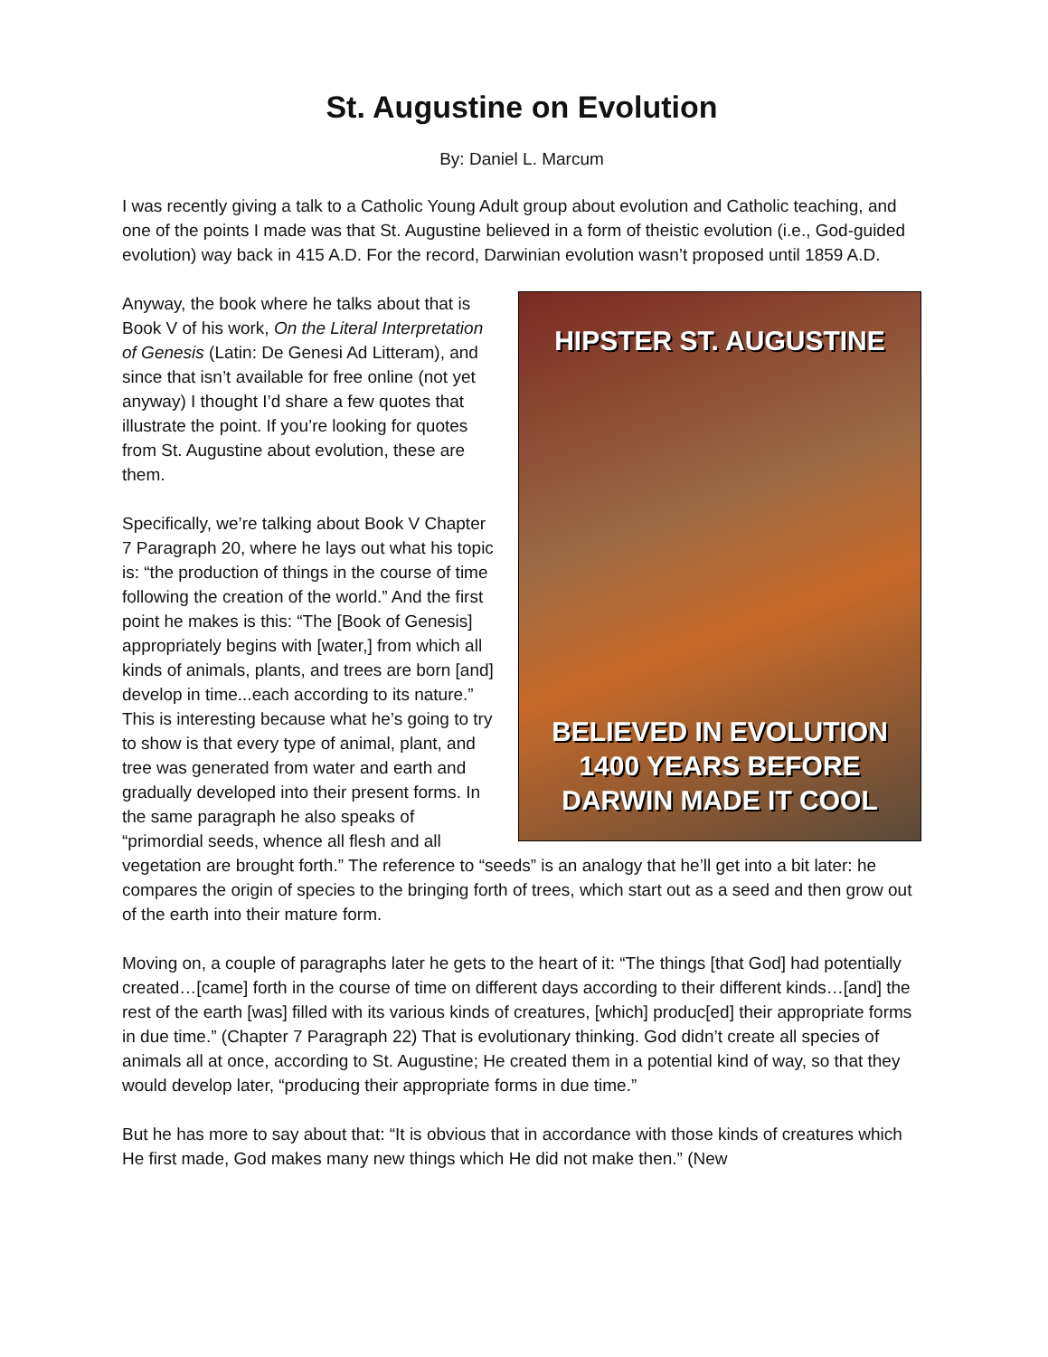St. Augustine on Evolution
By: Daniel L. Marcum
I was recently giving a talk to a Catholic Young Adult group about evolution and Catholic teaching, and one of the points I made was that St. Augustine believed in a form of theistic evolution (i.e., God-guided evolution) way back in 415 A.D. For the record, Darwinian evolution wasn’t proposed until 1859 A.D.
HIPSTER ST. AUGUSTINE
BELIEVED IN EVOLUTION
1400 YEARS BEFORE
DARWIN MADE IT COOL
Anyway, the book where he talks about that is Book V of his work, On the Literal Interpretation of Genesis (Latin: De Genesi Ad Litteram), and since that isn’t available for free online (not yet anyway) I thought I’d share a few quotes that illustrate the point. If you’re looking for quotes from St. Augustine about evolution, these are them.
Specifically, we’re talking about Book V Chapter 7 Paragraph 20, where he lays out what his topic is: “the production of things in the course of time following the creation of the world.” And the first point he makes is this: “The [Book of Genesis] appropriately begins with [water,] from which all kinds of animals, plants, and trees are born [and] develop in time...each according to its nature.” This is interesting because what he’s going to try to show is that every type of animal, plant, and tree was generated from water and earth and gradually developed into their present forms. In the same paragraph he also speaks of “primordial seeds, whence all flesh and all vegetation are brought forth.” The reference to “seeds” is an analogy that he’ll get into a bit later: he compares the origin of species to the bringing forth of trees, which start out as a seed and then grow out of the earth into their mature form.
Moving on, a couple of paragraphs later he gets to the heart of it: “The things [that God] had potentially created…[came] forth in the course of time on different days according to their different kinds…[and] the rest of the earth [was] filled with its various kinds of creatures, [which] produc[ed] their appropriate forms in due time.” (Chapter 7 Paragraph 22) That is evolutionary thinking. God didn’t create all species of animals all at once, according to St. Augustine; He created them in a potential kind of way, so that they would develop later, “producing their appropriate forms in due time.”
But he has more to say about that: “It is obvious that in accordance with those kinds of creatures which He first made, God makes many new things which He did not make then.” (New